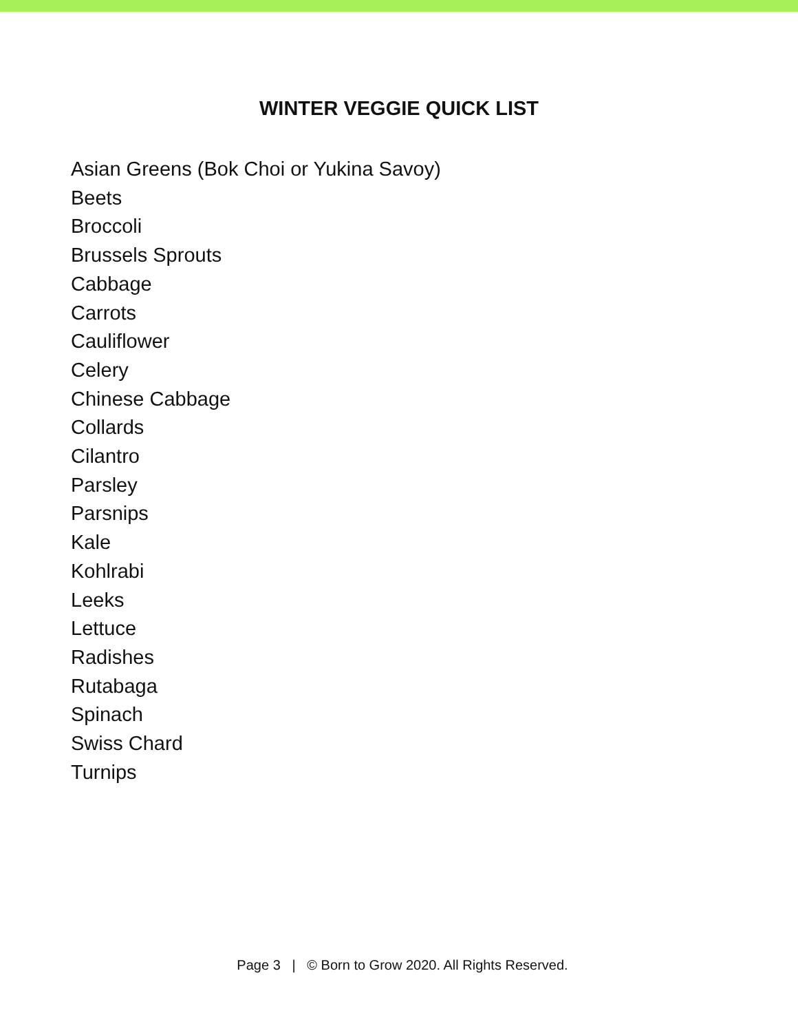WINTER VEGGIE QUICK LIST
Asian Greens (Bok Choi or Yukina Savoy)
Beets
Broccoli
Brussels Sprouts
Cabbage
Carrots
Cauliflower
Celery
Chinese Cabbage
Collards
Cilantro
Parsley
Parsnips
Kale
Kohlrabi
Leeks
Lettuce
Radishes
Rutabaga
Spinach
Swiss Chard
Turnips
Page 3 | © Born to Grow 2020. All Rights Reserved.